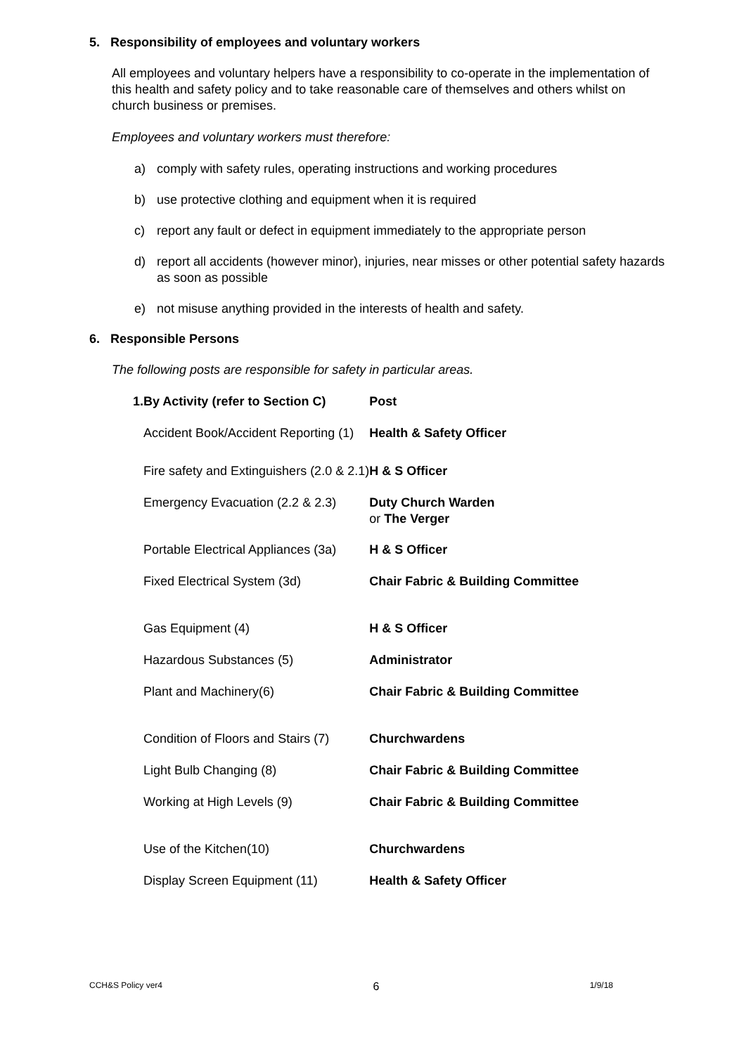5. Responsibility of employees and voluntary workers
All employees and voluntary helpers have a responsibility to co-operate in the implementation of this health and safety policy and to take reasonable care of themselves and others whilst on church business or premises.
Employees and voluntary workers must therefore:
a) comply with safety rules, operating instructions and working procedures
b) use protective clothing and equipment when it is required
c) report any fault or defect in equipment immediately to the appropriate person
d) report all accidents (however minor), injuries, near misses or other potential safety hazards as soon as possible
e) not misuse anything provided in the interests of health and safety.
6. Responsible Persons
The following posts are responsible for safety in particular areas.
| 1. | By Activity (refer to Section C) | Post |
| --- | --- | --- |
| | Accident Book/Accident Reporting (1) | Health & Safety Officer |
| | Fire safety and Extinguishers (2.0 & 2.1) | H & S Officer |
| | Emergency Evacuation (2.2 & 2.3) | Duty Church Warden or The Verger |
| | Portable Electrical Appliances (3a) | H & S Officer |
| | Fixed Electrical System (3d) | Chair Fabric & Building Committee |
| | Gas Equipment (4) | H & S Officer |
| | Hazardous Substances (5) | Administrator |
| | Plant and Machinery(6) | Chair Fabric & Building Committee |
| | Condition of Floors and Stairs (7) | Churchwardens |
| | Light Bulb Changing (8) | Chair Fabric & Building Committee |
| | Working at High Levels (9) | Chair Fabric & Building Committee |
| | Use of the Kitchen(10) | Churchwardens |
| | Display Screen Equipment (11) | Health & Safety Officer |
CCH&S Policy ver4 6 1/9/18